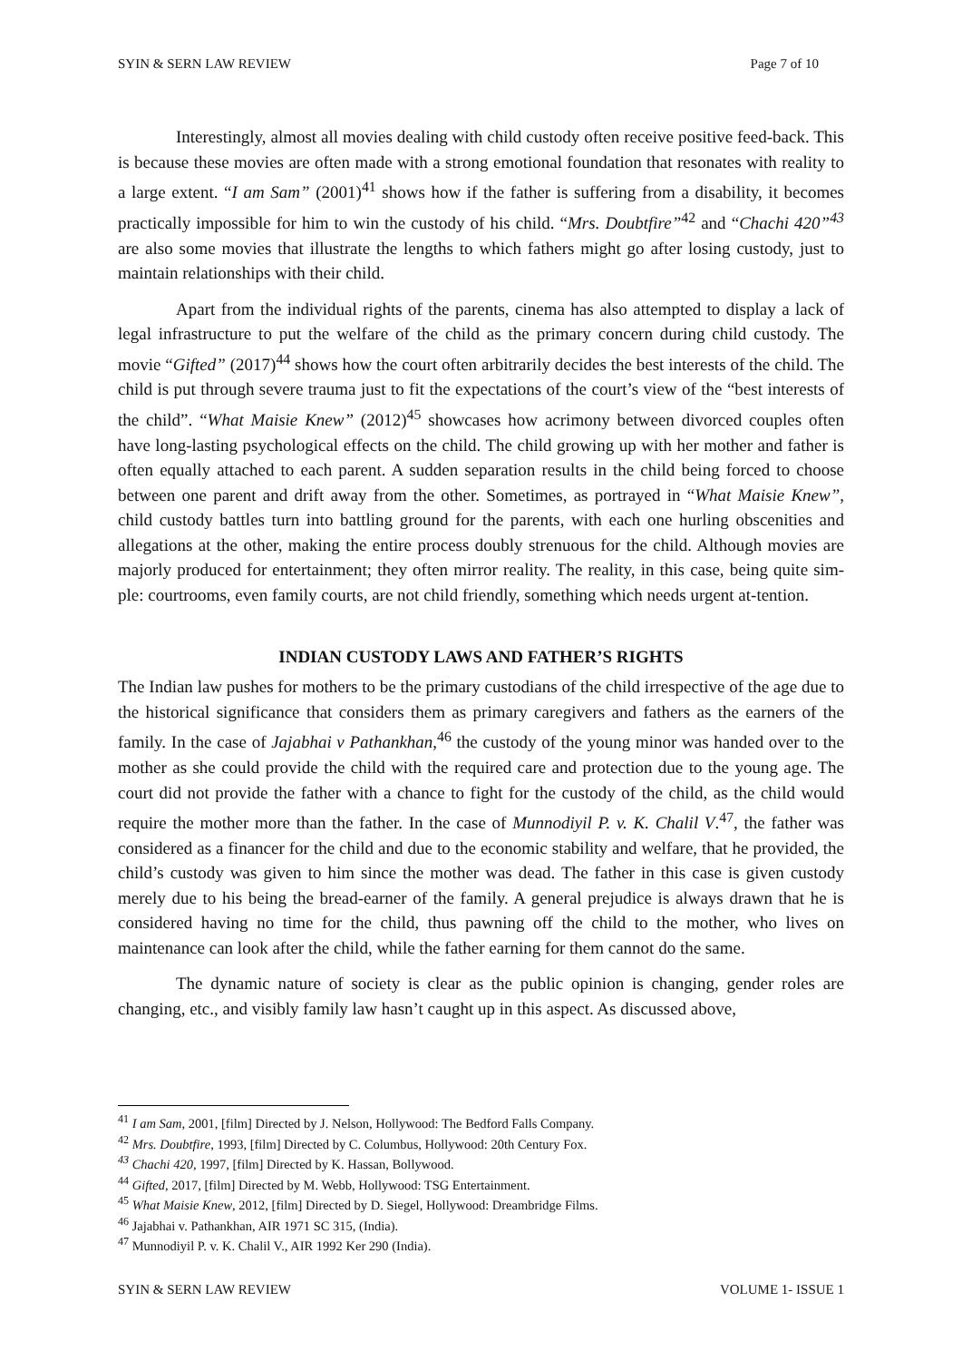SYIN & SERN LAW REVIEW Page 7 of 10
Interestingly, almost all movies dealing with child custody often receive positive feed-back. This is because these movies are often made with a strong emotional foundation that resonates with reality to a large extent. “I am Sam” (2001)<sup>41</sup> shows how if the father is suffering from a disability, it becomes practically impossible for him to win the custody of his child. “Mrs. Doubtfire”<sup>42</sup> and “Chachi 420”<sup>43</sup> are also some movies that illustrate the lengths to which fathers might go after losing custody, just to maintain relationships with their child.
Apart from the individual rights of the parents, cinema has also attempted to display a lack of legal infrastructure to put the welfare of the child as the primary concern during child custody. The movie “Gifted” (2017)<sup>44</sup> shows how the court often arbitrarily decides the best interests of the child. The child is put through severe trauma just to fit the expectations of the court’s view of the “best interests of the child”. “What Maisie Knew” (2012)<sup>45</sup> showcases how acrimony between divorced couples often have long-lasting psychological effects on the child. The child growing up with her mother and father is often equally attached to each parent. A sudden separation results in the child being forced to choose between one parent and drift away from the other. Sometimes, as portrayed in “What Maisie Knew”, child custody battles turn into battling ground for the parents, with each one hurling obscenities and allegations at the other, making the entire process doubly strenuous for the child. Although movies are majorly produced for entertainment; they often mirror reality. The reality, in this case, being quite sim-ple: courtrooms, even family courts, are not child friendly, something which needs urgent at-tention.
INDIAN CUSTODY LAWS AND FATHER’S RIGHTS
The Indian law pushes for mothers to be the primary custodians of the child irrespective of the age due to the historical significance that considers them as primary caregivers and fathers as the earners of the family. In the case of Jajabhai v Pathankhan,<sup>46</sup> the custody of the young minor was handed over to the mother as she could provide the child with the required care and protection due to the young age. The court did not provide the father with a chance to fight for the custody of the child, as the child would require the mother more than the father. In the case of Munnodiyil P. v. K. Chalil V.<sup>47</sup>, the father was considered as a financer for the child and due to the economic stability and welfare, that he provided, the child’s custody was given to him since the mother was dead. The father in this case is given custody merely due to his being the bread-earner of the family. A general prejudice is always drawn that he is considered having no time for the child, thus pawning off the child to the mother, who lives on maintenance can look after the child, while the father earning for them cannot do the same.
The dynamic nature of society is clear as the public opinion is changing, gender roles are changing, etc., and visibly family law hasn’t caught up in this aspect. As discussed above,
<sup>41</sup> I am Sam, 2001, [film] Directed by J. Nelson, Hollywood: The Bedford Falls Company.
<sup>42</sup> Mrs. Doubtfire, 1993, [film] Directed by C. Columbus, Hollywood: 20th Century Fox.
<sup>43</sup> Chachi 420, 1997, [film] Directed by K. Hassan, Bollywood.
<sup>44</sup> Gifted, 2017, [film] Directed by M. Webb, Hollywood: TSG Entertainment.
<sup>45</sup> What Maisie Knew, 2012, [film] Directed by D. Siegel, Hollywood: Dreambridge Films.
<sup>46</sup> Jajabhai v. Pathankhan, AIR 1971 SC 315, (India).
<sup>47</sup> Munnodiyil P. v. K. Chalil V., AIR 1992 Ker 290 (India).
SYIN & SERN LAW REVIEW VOLUME 1- ISSUE 1